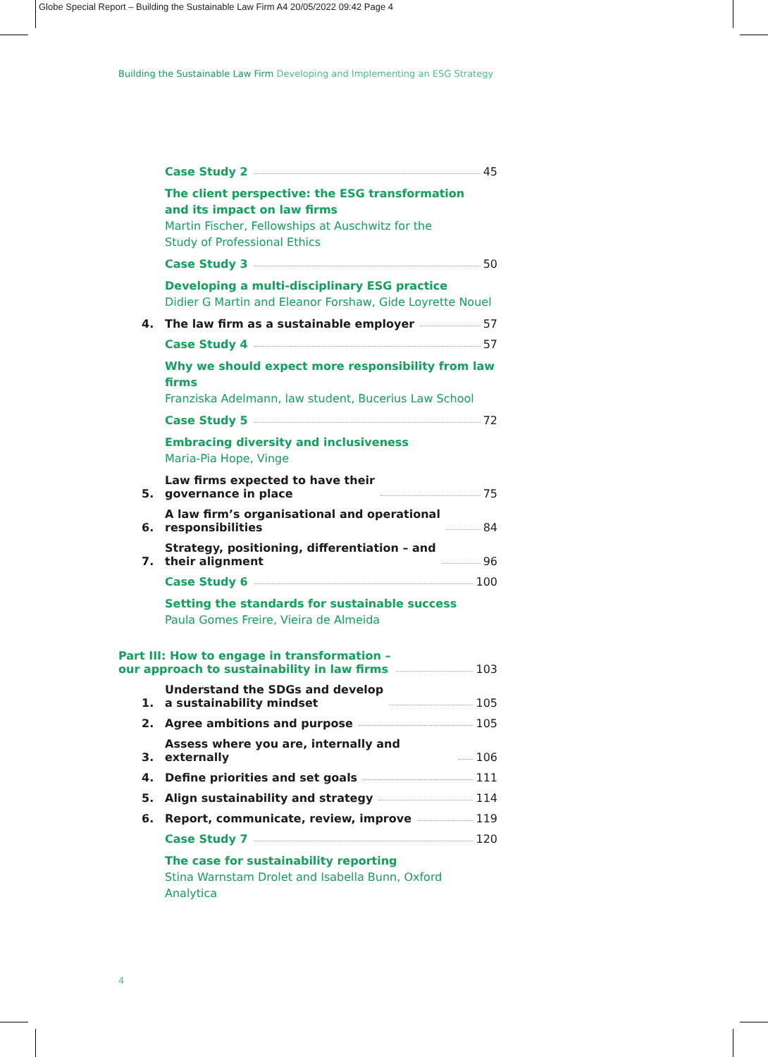Globe Special Report – Building the Sustainable Law Firm A4 20/05/2022 09:42 Page 4
Building the Sustainable Law Firm Developing and Implementing an ESG Strategy
Case Study 2 45
The client perspective: the ESG transformation
and its impact on law firms
Martin Fischer, Fellowships at Auschwitz for the
Study of Professional Ethics
Case Study 3 50
Developing a multi-disciplinary ESG practice
Didier G Martin and Eleanor Forshaw, Gide Loyrette Nouel
4.
The law firm as a sustainable employer 57
Case Study 4 57
Why we should expect more responsibility from law firms
Franziska Adelmann, law student, Bucerius Law School
Case Study 5 72
Embracing diversity and inclusiveness
Maria-Pia Hope, Vinge
5.
Law firms expected to have their
governance in place 75
6.
A law firm’s organisational and operational
responsibilities 84
7.
Strategy, positioning, differentiation – and
their alignment 96
Case Study 6 100
Setting the standards for sustainable success
Paula Gomes Freire, Vieira de Almeida
Part III: How to engage in transformation –
our approach to sustainability in law firms 103
1.
Understand the SDGs and develop
a sustainability mindset 105
2.
Agree ambitions and purpose 105
3.
Assess where you are, internally and externally 106
4.
Define priorities and set goals 111
5.
Align sustainability and strategy 114
6.
Report, communicate, review, improve 119
Case Study 7 120
The case for sustainability reporting
Stina Warnstam Drolet and Isabella Bunn, Oxford Analytica
4